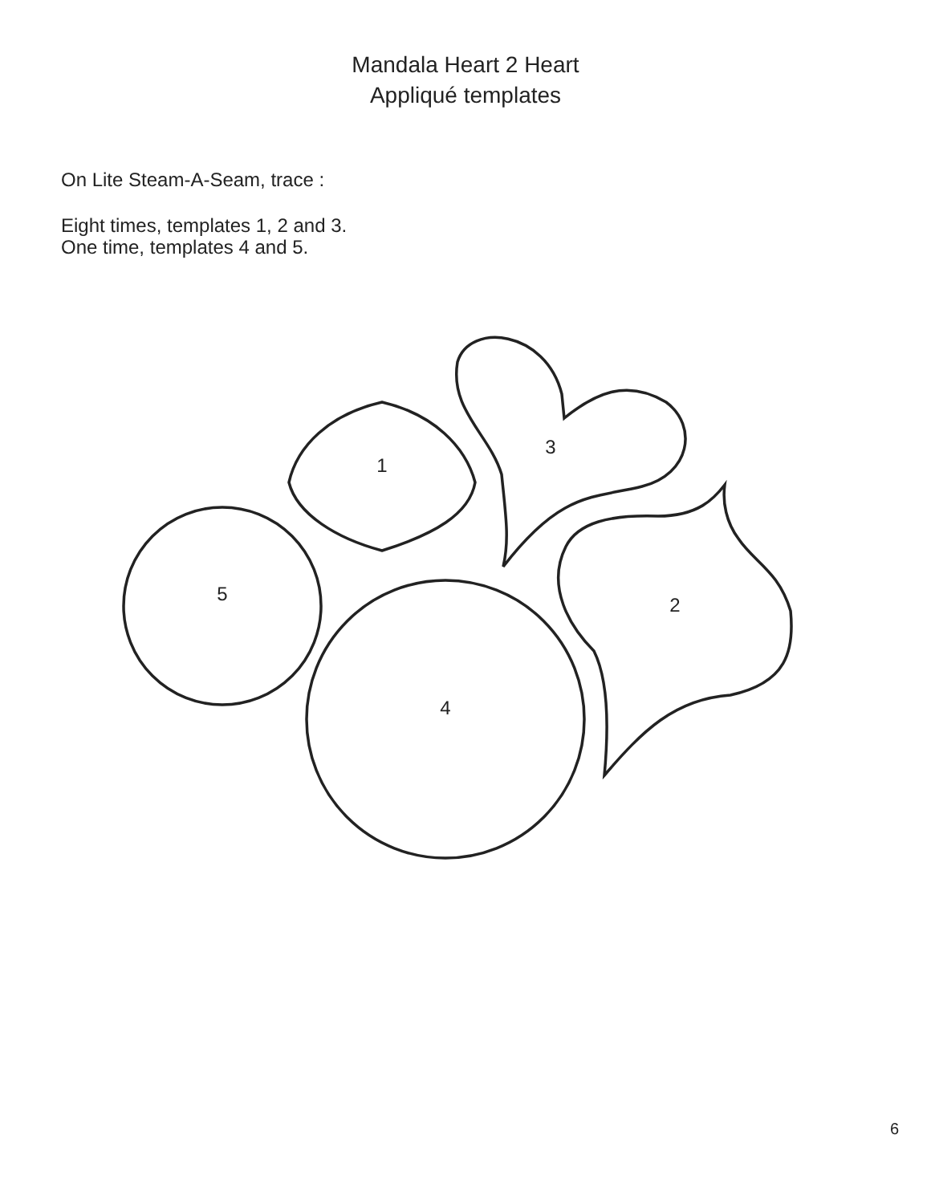Mandala Heart 2 Heart
Appliqué templates
On Lite Steam-A-Seam, trace :
Eight times, templates 1, 2 and 3.
One time, templates 4 and 5.
1
3
2
5
4
6